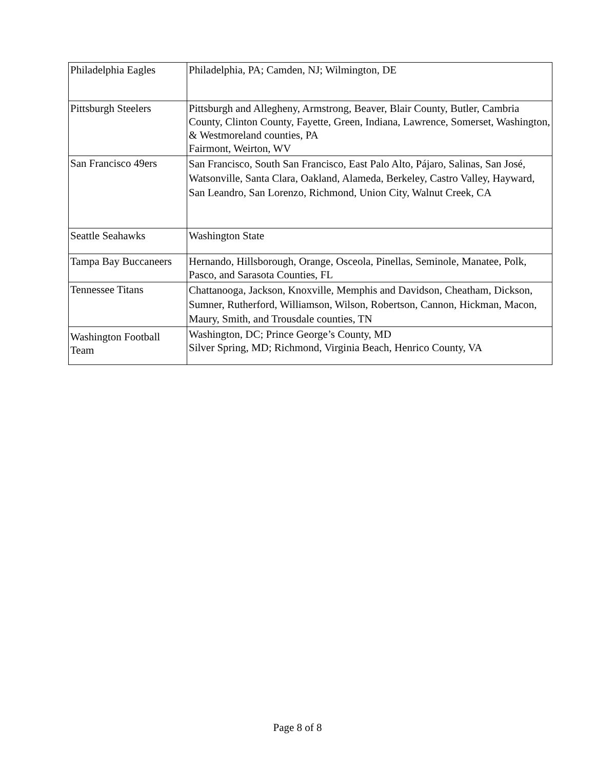| Philadelphia Eagles | Philadelphia, PA; Camden, NJ; Wilmington, DE |
| Pittsburgh Steelers | Pittsburgh and Allegheny, Armstrong, Beaver, Blair County, Butler, Cambria County, Clinton County, Fayette, Green, Indiana, Lawrence, Somerset, Washington, & Westmoreland counties, PA Fairmont, Weirton, WV |
| San Francisco 49ers | San Francisco, South San Francisco, East Palo Alto, Pájaro, Salinas, San José, Watsonville, Santa Clara, Oakland, Alameda, Berkeley, Castro Valley, Hayward, San Leandro, San Lorenzo, Richmond, Union City, Walnut Creek, CA |
| Seattle Seahawks | Washington State |
| Tampa Bay Buccaneers | Hernando, Hillsborough, Orange, Osceola, Pinellas, Seminole, Manatee, Polk, Pasco, and Sarasota Counties, FL |
| Tennessee Titans | Chattanooga, Jackson, Knoxville, Memphis and Davidson, Cheatham, Dickson, Sumner, Rutherford, Williamson, Wilson, Robertson, Cannon, Hickman, Macon, Maury, Smith, and Trousdale counties, TN |
| Washington Football Team | Washington, DC; Prince George’s County, MD Silver Spring, MD; Richmond, Virginia Beach, Henrico County, VA |
Page 8 of 8